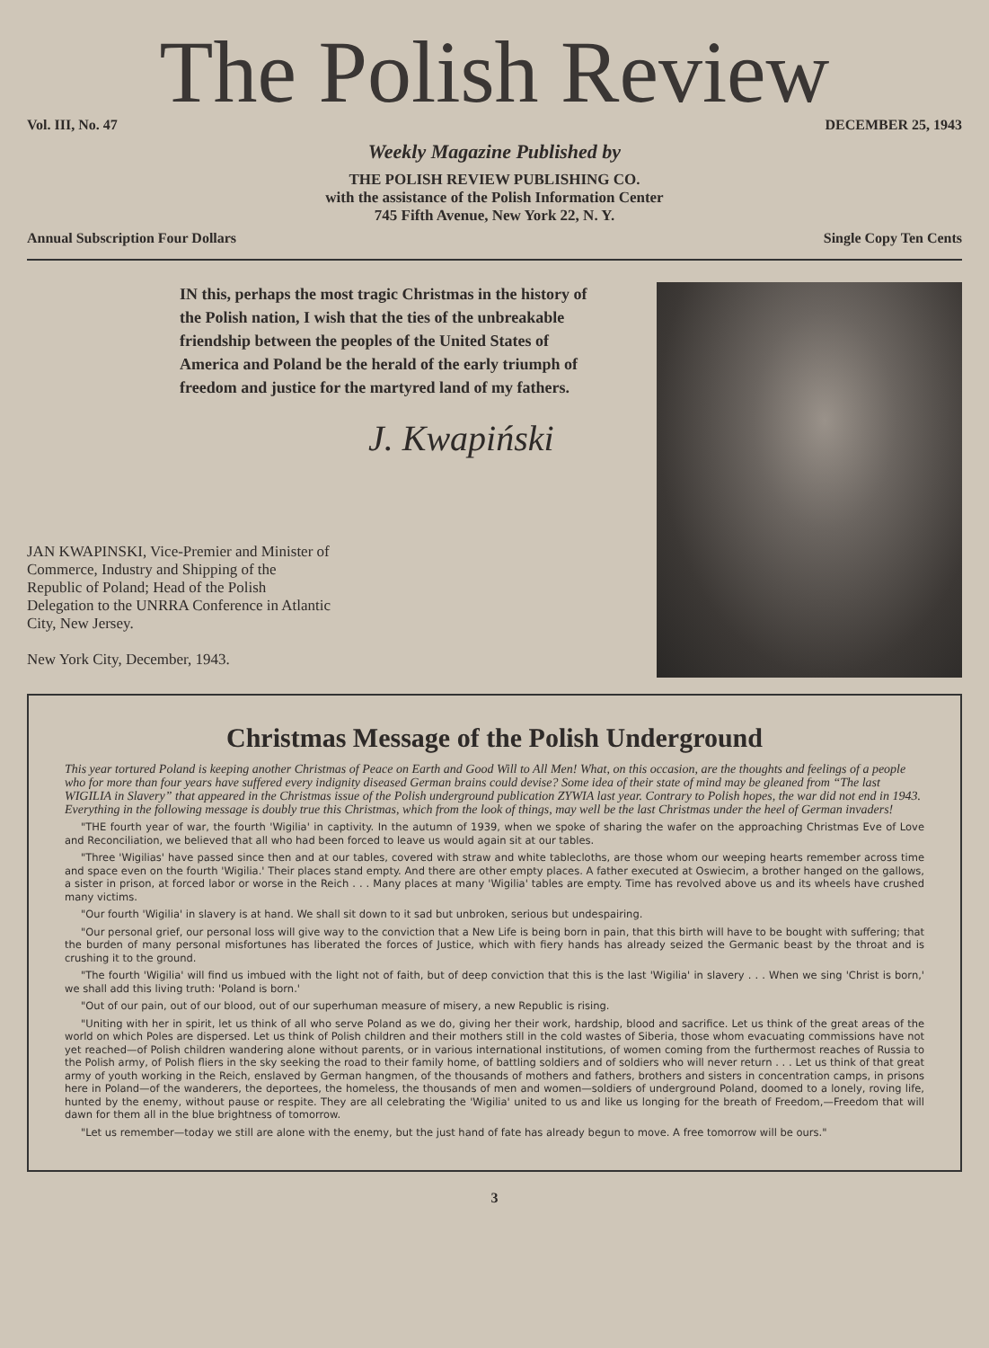The Polish Review
Vol. III, No. 47 DECEMBER 25, 1943
Weekly Magazine Published by
THE POLISH REVIEW PUBLISHING CO.
with the assistance of the Polish Information Center
745 Fifth Avenue, New York 22, N. Y.
Annual Subscription Four Dollars Single Copy Ten Cents
IN this, perhaps the most tragic Christmas in the history of the Polish nation, I wish that the ties of the unbreakable friendship between the peoples of the United States of America and Poland be the herald of the early triumph of freedom and justice for the martyred land of my fathers.
J. Kwapiński
JAN KWAPINSKI, Vice-Premier and Minister of Commerce, Industry and Shipping of the Republic of Poland; Head of the Polish Delegation to the UNRRA Conference in Atlantic City, New Jersey.
New York City, December, 1943.
Christmas Message of the Polish Underground
This year tortured Poland is keeping another Christmas of Peace on Earth and Good Will to All Men! What, on this occasion, are the thoughts and feelings of a people who for more than four years have suffered every indignity diseased German brains could devise? Some idea of their state of mind may be gleaned from “The last WIGILIA in Slavery” that appeared in the Christmas issue of the Polish underground publication ZYWIA last year. Contrary to Polish hopes, the war did not end in 1943. Everything in the following message is doubly true this Christmas, which from the look of things, may well be the last Christmas under the heel of German invaders!
"THE fourth year of war, the fourth 'Wigilia' in captivity. In the autumn of 1939, when we spoke of sharing the wafer on the approaching Christmas Eve of Love and Reconciliation, we believed that all who had been forced to leave us would again sit at our tables.
"Three 'Wigilias' have passed since then and at our tables, covered with straw and white tablecloths, are those whom our weeping hearts remember across time and space even on the fourth 'Wigilia.' Their places stand empty. And there are other empty places. A father executed at Oswiecim, a brother hanged on the gallows, a sister in prison, at forced labor or worse in the Reich . . . Many places at many 'Wigilia' tables are empty. Time has revolved above us and its wheels have crushed many victims.
"Our fourth 'Wigilia' in slavery is at hand. We shall sit down to it sad but unbroken, serious but undespairing.
"Our personal grief, our personal loss will give way to the conviction that a New Life is being born in pain, that this birth will have to be bought with suffering; that the burden of many personal misfortunes has liberated the forces of Justice, which with fiery hands has already seized the Germanic beast by the throat and is crushing it to the ground.
"The fourth 'Wigilia' will find us imbued with the light not of faith, but of deep conviction that this is the last 'Wigilia' in slavery . . . When we sing 'Christ is born,' we shall add this living truth: 'Poland is born.'
"Out of our pain, out of our blood, out of our superhuman measure of misery, a new Republic is rising.
"Uniting with her in spirit, let us think of all who serve Poland as we do, giving her their work, hardship, blood and sacrifice. Let us think of the great areas of the world on which Poles are dispersed. Let us think of Polish children and their mothers still in the cold wastes of Siberia, those whom evacuating commissions have not yet reached—of Polish children wandering alone without parents, or in various international institutions, of women coming from the furthermost reaches of Russia to the Polish army, of Polish fliers in the sky seeking the road to their family home, of battling soldiers and of soldiers who will never return . . . Let us think of that great army of youth working in the Reich, enslaved by German hangmen, of the thousands of mothers and fathers, brothers and sisters in concentration camps, in prisons here in Poland—of the wanderers, the deportees, the homeless, the thousands of men and women—soldiers of underground Poland, doomed to a lonely, roving life, hunted by the enemy, without pause or respite. They are all celebrating the 'Wigilia' united to us and like us longing for the breath of Freedom,—Freedom that will dawn for them all in the blue brightness of tomorrow.
"Let us remember—today we still are alone with the enemy, but the just hand of fate has already begun to move. A free tomorrow will be ours."
3